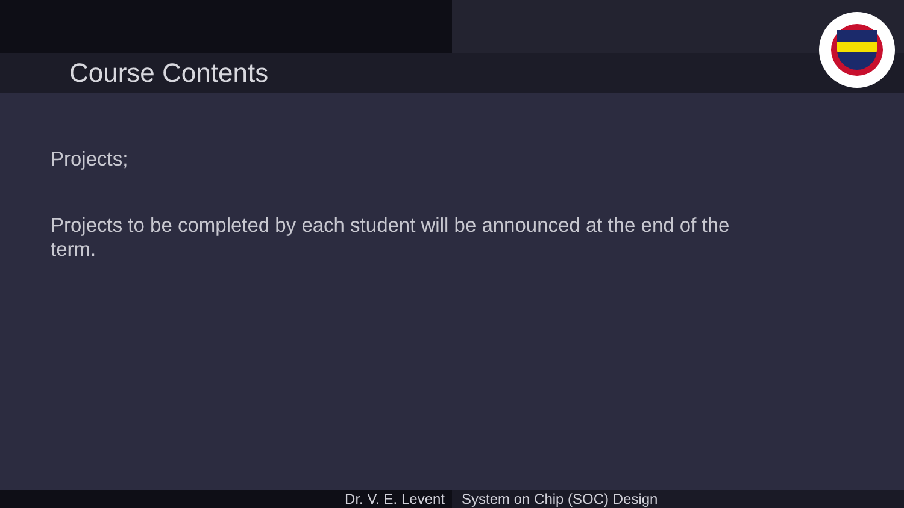Course Contents
Projects;
Projects to be completed by each student will be announced at the end of the term.
Dr. V. E. Levent System on Chip (SOC) Design